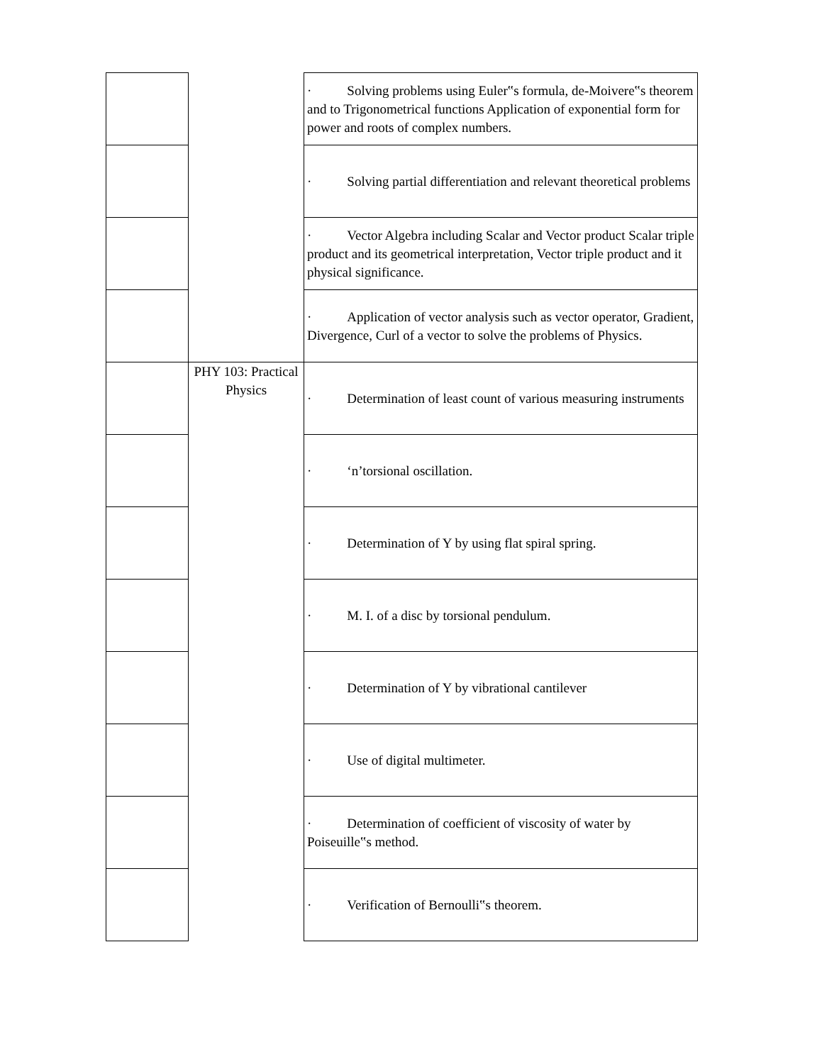| | | · Solving problems using Euler‟s formula, de-Moivere‟s theorem and to Trigonometrical functions Application of exponential form for power and roots of complex numbers. |
| | | · Solving partial differentiation and relevant theoretical problems |
| | | · Vector Algebra including Scalar and Vector product Scalar triple product and its geometrical interpretation, Vector triple product and it physical significance. |
| | | · Application of vector analysis such as vector operator, Gradient, Divergence, Curl of a vector to solve the problems of Physics. |
| | PHY 103: Practical Physics | · Determination of least count of various measuring instruments |
| | | · ‘n’torsional oscillation. |
| | | · Determination of Y by using flat spiral spring. |
| | | · M. I. of a disc by torsional pendulum. |
| | | · Determination of Y by vibrational cantilever |
| | | · Use of digital multimeter. |
| | | · Determination of coefficient of viscosity of water by Poiseuille‟s method. |
| | | · Verification of Bernoulli‟s theorem. |